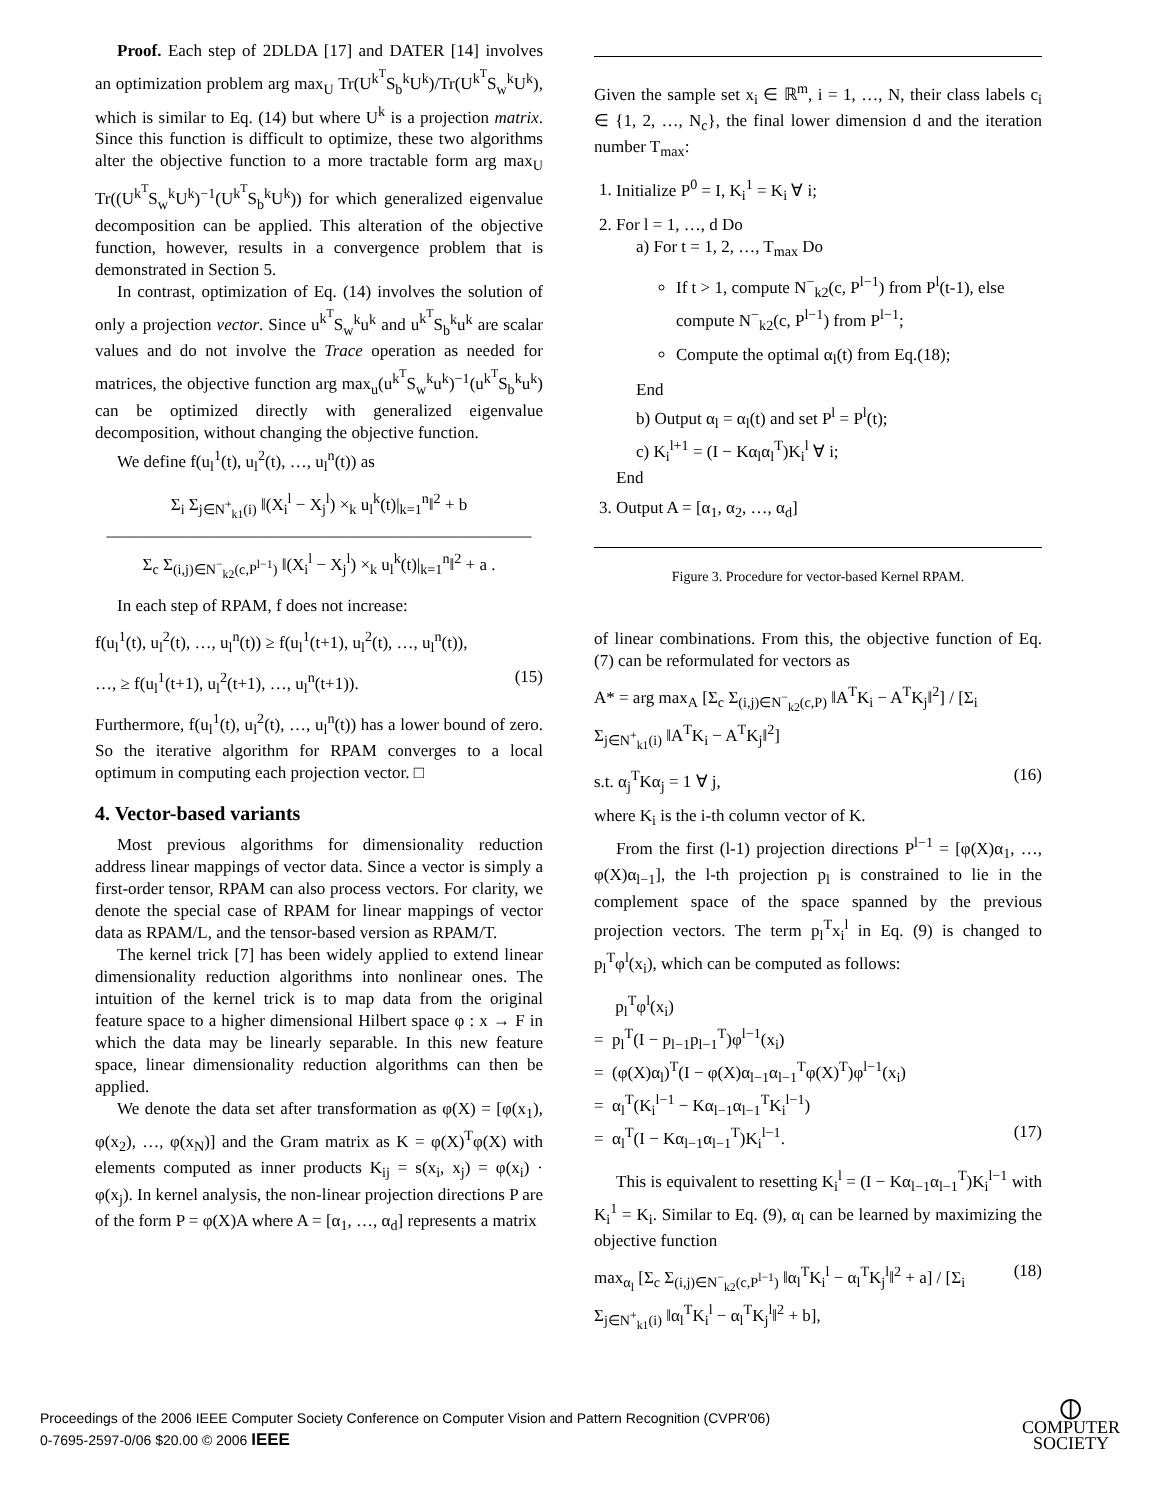Proof. Each step of 2DLDA [17] and DATER [14] involves an optimization problem arg max<sub>U</sub> Tr(U<sup>k<sup>T</sup></sup>S<sub>b</sub><sup>k</sup>U<sup>k</sup>)/Tr(U<sup>k<sup>T</sup></sup>S<sub>w</sub><sup>k</sup>U<sup>k</sup>), which is similar to Eq. (14) but where U<sup>k</sup> is a projection matrix. Since this function is difficult to optimize, these two algorithms alter the objective function to a more tractable form arg max<sub>U</sub> Tr((U<sup>k<sup>T</sup></sup>S<sub>w</sub><sup>k</sup>U<sup>k</sup>)<sup>−1</sup>(U<sup>k<sup>T</sup></sup>S<sub>b</sub><sup>k</sup>U<sup>k</sup>)) for which generalized eigenvalue decomposition can be applied. This alteration of the objective function, however, results in a convergence problem that is demonstrated in Section 5.
In contrast, optimization of Eq. (14) involves the solution of only a projection vector. Since u<sup>k<sup>T</sup></sup>S<sub>w</sub><sup>k</sup>u<sup>k</sup> and u<sup>k<sup>T</sup></sup>S<sub>b</sub><sup>k</sup>u<sup>k</sup> are scalar values and do not involve the Trace operation as needed for matrices, the objective function arg max<sub>u</sub>(u<sup>k<sup>T</sup></sup>S<sub>w</sub><sup>k</sup>u<sup>k</sup>)<sup>−1</sup>(u<sup>k<sup>T</sup></sup>S<sub>b</sub><sup>k</sup>u<sup>k</sup>) can be optimized directly with generalized eigenvalue decomposition, without changing the objective function.
We define f(u<sub>l</sub><sup>1</sup>(t), u<sub>l</sub><sup>2</sup>(t), …, u<sub>l</sub><sup>n</sup>(t)) as
Σ<sub>i</sub> Σ<sub>j∈N<sup>+</sup><sub>k1</sub>(i)</sub> ‖(X<sub>i</sub><sup>l</sup> − X<sub>j</sub><sup>l</sup>) ×<sub>k</sub> u<sub>l</sub><sup>k</sup>(t)|<sub>k=1</sub><sup>n</sup>‖<sup>2</sup> + b
―――――――――――――――――――――――――
Σ<sub>c</sub> Σ<sub>(i,j)∈N<sup>−</sup><sub>k2</sub>(c,P<sup>l−1</sup>)</sub> ‖(X<sub>i</sub><sup>l</sup> − X<sub>j</sub><sup>l</sup>) ×<sub>k</sub> u<sub>l</sub><sup>k</sup>(t)|<sub>k=1</sub><sup>n</sup>‖<sup>2</sup> + a .
In each step of RPAM, f does not increase:
f(u<sub>l</sub><sup>1</sup>(t), u<sub>l</sub><sup>2</sup>(t), …, u<sub>l</sub><sup>n</sup>(t)) ≥ f(u<sub>l</sub><sup>1</sup>(t+1), u<sub>l</sub><sup>2</sup>(t), …, u<sub>l</sub><sup>n</sup>(t)),
…, ≥ f(u<sub>l</sub><sup>1</sup>(t+1), u<sub>l</sub><sup>2</sup>(t+1), …, u<sub>l</sub><sup>n</sup>(t+1)). (15)
Furthermore, f(u<sub>l</sub><sup>1</sup>(t), u<sub>l</sub><sup>2</sup>(t), …, u<sub>l</sub><sup>n</sup>(t)) has a lower bound of zero. So the iterative algorithm for RPAM converges to a local optimum in computing each projection vector. □
4. Vector-based variants
Most previous algorithms for dimensionality reduction address linear mappings of vector data. Since a vector is simply a first-order tensor, RPAM can also process vectors. For clarity, we denote the special case of RPAM for linear mappings of vector data as RPAM/L, and the tensor-based version as RPAM/T.
The kernel trick [7] has been widely applied to extend linear dimensionality reduction algorithms into nonlinear ones. The intuition of the kernel trick is to map data from the original feature space to a higher dimensional Hilbert space φ : x → F in which the data may be linearly separable. In this new feature space, linear dimensionality reduction algorithms can then be applied.
We denote the data set after transformation as φ(X) = [φ(x<sub>1</sub>), φ(x<sub>2</sub>), …, φ(x<sub>N</sub>)] and the Gram matrix as K = φ(X)<sup>T</sup>φ(X) with elements computed as inner products K<sub>ij</sub> = s(x<sub>i</sub>, x<sub>j</sub>) = φ(x<sub>i</sub>) · φ(x<sub>j</sub>). In kernel analysis, the non-linear projection directions P are of the form P = φ(X)A where A = [α<sub>1</sub>, …, α<sub>d</sub>] represents a matrix
Given the sample set x<sub>i</sub> ∈ ℝ<sup>m</sup>, i = 1, …, N, their class labels c<sub>i</sub> ∈ {1, 2, …, N<sub>c</sub>}, the final lower dimension d and the iteration number T<sub>max</sub>:
1. Initialize P<sup>0</sup> = I, K<sub>i</sub><sup>1</sup> = K<sub>i</sub> ∀ i;
2. For l = 1, …, d Do
a) For t = 1, 2, …, T<sub>max</sub> Do
If t > 1, compute N<sup>−</sup><sub>k2</sub>(c, P<sup>l−1</sup>) from P<sup>l</sup>(t-1), else compute N<sup>−</sup><sub>k2</sub>(c, P<sup>l−1</sup>) from P<sup>l−1</sup>;
Compute the optimal α<sub>l</sub>(t) from Eq.(18);
End
b) Output α<sub>l</sub> = α<sub>l</sub>(t) and set P<sup>l</sup> = P<sup>l</sup>(t);
c) K<sub>i</sub><sup>l+1</sup> = (I − Kα<sub>l</sub>α<sub>l</sub><sup>T</sup>)K<sub>i</sub><sup>l</sup> ∀ i;
End
3. Output A = [α<sub>1</sub>, α<sub>2</sub>, …, α<sub>d</sub>]
Figure 3. Procedure for vector-based Kernel RPAM.
of linear combinations. From this, the objective function of Eq.(7) can be reformulated for vectors as
A* = arg max<sub>A</sub> [Σ<sub>c</sub> Σ<sub>(i,j)∈N<sup>−</sup><sub>k2</sub>(c,P)</sub> ‖A<sup>T</sup>K<sub>i</sub> − A<sup>T</sup>K<sub>j</sub>‖<sup>2</sup>] / [Σ<sub>i</sub> Σ<sub>j∈N<sup>+</sup><sub>k1</sub>(i)</sub> ‖A<sup>T</sup>K<sub>i</sub> − A<sup>T</sup>K<sub>j</sub>‖<sup>2</sup>]
s.t. α<sub>j</sub><sup>T</sup>Kα<sub>j</sub> = 1 ∀ j, (16)
where K<sub>i</sub> is the i-th column vector of K.
From the first (l-1) projection directions P<sup>l−1</sup> = [φ(X)α<sub>1</sub>, …, φ(X)α<sub>l−1</sub>], the l-th projection p<sub>l</sub> is constrained to lie in the complement space of the space spanned by the previous projection vectors. The term p<sub>l</sub><sup>T</sup>x<sub>i</sub><sup>l</sup> in Eq. (9) is changed to p<sub>l</sub><sup>T</sup>φ<sup>l</sup>(x<sub>i</sub>), which can be computed as follows:
p<sub>l</sub><sup>T</sup>φ<sup>l</sup>(x<sub>i</sub>)
= p<sub>l</sub><sup>T</sup>(I − p<sub>l−1</sub>p<sub>l−1</sub><sup>T</sup>)φ<sup>l−1</sup>(x<sub>i</sub>)
= (φ(X)α<sub>l</sub>)<sup>T</sup>(I − φ(X)α<sub>l−1</sub>α<sub>l−1</sub><sup>T</sup>φ(X)<sup>T</sup>)φ<sup>l−1</sup>(x<sub>i</sub>)
= α<sub>l</sub><sup>T</sup>(K<sub>i</sub><sup>l−1</sup> − Kα<sub>l−1</sub>α<sub>l−1</sub><sup>T</sup>K<sub>i</sub><sup>l−1</sup>)
= α<sub>l</sub><sup>T</sup>(I − Kα<sub>l−1</sub>α<sub>l−1</sub><sup>T</sup>)K<sub>i</sub><sup>l−1</sup>. (17)
This is equivalent to resetting K<sub>i</sub><sup>l</sup> = (I − Kα<sub>l−1</sub>α<sub>l−1</sub><sup>T</sup>)K<sub>i</sub><sup>l−1</sup> with K<sub>i</sub><sup>1</sup> = K<sub>i</sub>. Similar to Eq. (9), α<sub>l</sub> can be learned by maximizing the objective function
max<sub>α<sub>l</sub></sub> [Σ<sub>c</sub> Σ<sub>(i,j)∈N<sup>−</sup><sub>k2</sub>(c,P<sup>l−1</sup>)</sub> ‖α<sub>l</sub><sup>T</sup>K<sub>i</sub><sup>l</sup> − α<sub>l</sub><sup>T</sup>K<sub>j</sub><sup>l</sup>‖<sup>2</sup> + a] / [Σ<sub>i</sub> Σ<sub>j∈N<sup>+</sup><sub>k1</sub>(i)</sub> ‖α<sub>l</sub><sup>T</sup>K<sub>i</sub><sup>l</sup> − α<sub>l</sub><sup>T</sup>K<sub>j</sub><sup>l</sup>‖<sup>2</sup> + b], (18)
Proceedings of the 2006 IEEE Computer Society Conference on Computer Vision and Pattern Recognition (CVPR'06)
0-7695-2597-0/06 $20.00 © 2006 IEEE
⦶
COMPUTER
SOCIETY